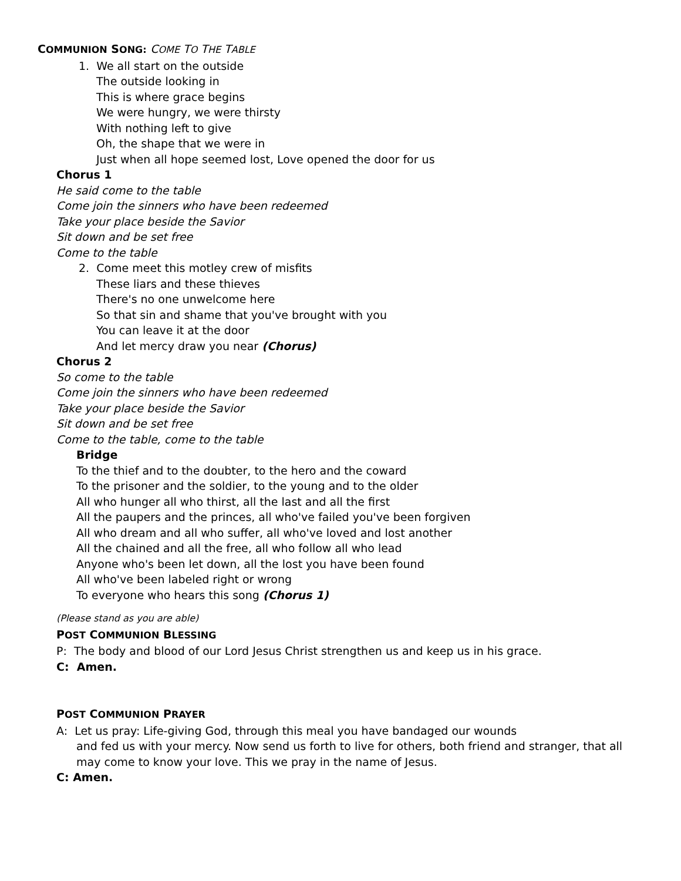COMMUNION SONG: COME TO THE TABLE
1. We all start on the outside
The outside looking in
This is where grace begins
We were hungry, we were thirsty
With nothing left to give
Oh, the shape that we were in
Just when all hope seemed lost, Love opened the door for us
Chorus 1
He said come to the table
Come join the sinners who have been redeemed
Take your place beside the Savior
Sit down and be set free
Come to the table
2. Come meet this motley crew of misfits
These liars and these thieves
There's no one unwelcome here
So that sin and shame that you've brought with you
You can leave it at the door
And let mercy draw you near (Chorus)
Chorus 2
So come to the table
Come join the sinners who have been redeemed
Take your place beside the Savior
Sit down and be set free
Come to the table, come to the table
Bridge
To the thief and to the doubter, to the hero and the coward
To the prisoner and the soldier, to the young and to the older
All who hunger all who thirst, all the last and all the first
All the paupers and the princes, all who've failed you've been forgiven
All who dream and all who suffer, all who've loved and lost another
All the chained and all the free, all who follow all who lead
Anyone who's been let down, all the lost you have been found
All who've been labeled right or wrong
To everyone who hears this song (Chorus 1)
(Please stand as you are able)
POST COMMUNION BLESSING
P: The body and blood of our Lord Jesus Christ strengthen us and keep us in his grace.
C: Amen.
POST COMMUNION PRAYER
A: Let us pray: Life-giving God, through this meal you have bandaged our wounds
and fed us with your mercy. Now send us forth to live for others, both friend and stranger, that all
may come to know your love. This we pray in the name of Jesus.
C: Amen.